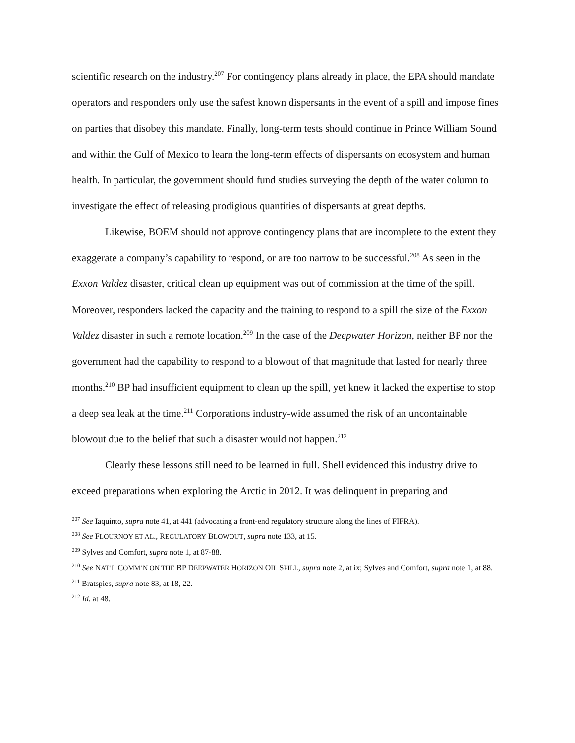scientific research on the industry.<sup>207</sup> For contingency plans already in place, the EPA should mandate operators and responders only use the safest known dispersants in the event of a spill and impose fines on parties that disobey this mandate. Finally, long-term tests should continue in Prince William Sound and within the Gulf of Mexico to learn the long-term effects of dispersants on ecosystem and human health. In particular, the government should fund studies surveying the depth of the water column to investigate the effect of releasing prodigious quantities of dispersants at great depths.
Likewise, BOEM should not approve contingency plans that are incomplete to the extent they exaggerate a company’s capability to respond, or are too narrow to be successful.<sup>208</sup> As seen in the Exxon Valdez disaster, critical clean up equipment was out of commission at the time of the spill. Moreover, responders lacked the capacity and the training to respond to a spill the size of the Exxon Valdez disaster in such a remote location.<sup>209</sup> In the case of the Deepwater Horizon, neither BP nor the government had the capability to respond to a blowout of that magnitude that lasted for nearly three months.<sup>210</sup> BP had insufficient equipment to clean up the spill, yet knew it lacked the expertise to stop a deep sea leak at the time.<sup>211</sup> Corporations industry-wide assumed the risk of an uncontainable blowout due to the belief that such a disaster would not happen.<sup>212</sup>
Clearly these lessons still need to be learned in full. Shell evidenced this industry drive to exceed preparations when exploring the Arctic in 2012. It was delinquent in preparing and
<sup>207</sup> See Iaquinto, supra note 41, at 441 (advocating a front-end regulatory structure along the lines of FIFRA).
<sup>208</sup> See FLOURNOY ET AL., REGULATORY BLOWOUT, supra note 133, at 15.
<sup>209</sup> Sylves and Comfort, supra note 1, at 87-88.
<sup>210</sup> See NAT’L COMM’N ON THE BP DEEPWATER HORIZON OIL SPILL, supra note 2, at ix; Sylves and Comfort, supra note 1, at 88.
<sup>211</sup> Bratspies, supra note 83, at 18, 22.
<sup>212</sup> Id. at 48.